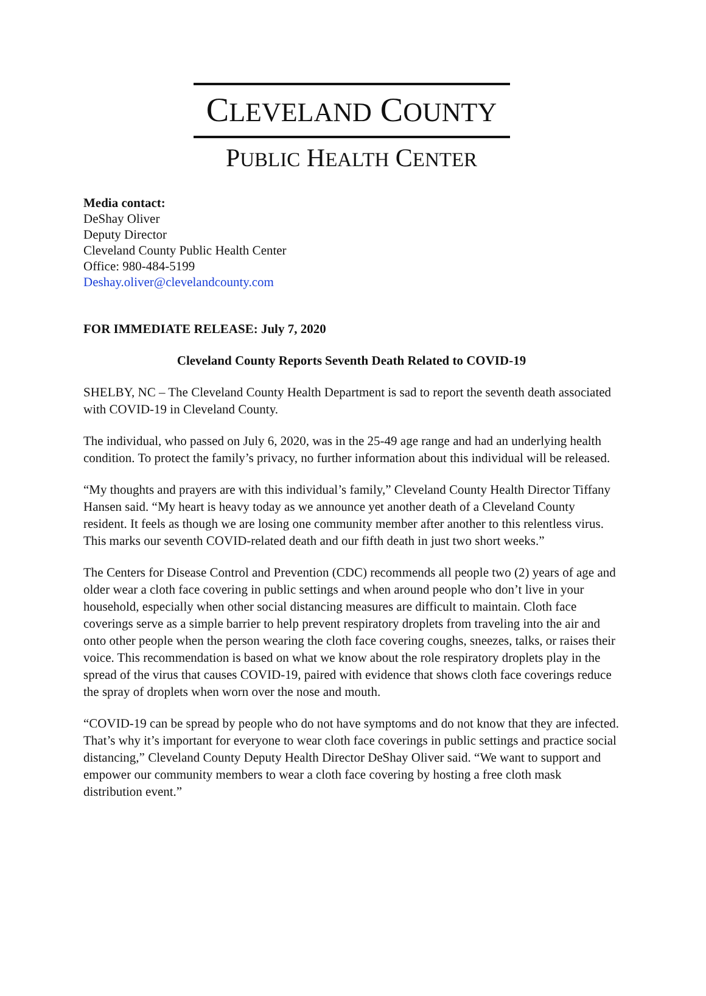CLEVELAND COUNTY
PUBLIC HEALTH CENTER
Media contact:
DeShay Oliver
Deputy Director
Cleveland County Public Health Center
Office: 980-484-5199
Deshay.oliver@clevelandcounty.com
FOR IMMEDIATE RELEASE: July 7, 2020
Cleveland County Reports Seventh Death Related to COVID-19
SHELBY, NC – The Cleveland County Health Department is sad to report the seventh death associated with COVID-19 in Cleveland County.
The individual, who passed on July 6, 2020, was in the 25-49 age range and had an underlying health condition. To protect the family’s privacy, no further information about this individual will be released.
“My thoughts and prayers are with this individual’s family,” Cleveland County Health Director Tiffany Hansen said. “My heart is heavy today as we announce yet another death of a Cleveland County resident. It feels as though we are losing one community member after another to this relentless virus. This marks our seventh COVID-related death and our fifth death in just two short weeks.”
The Centers for Disease Control and Prevention (CDC) recommends all people two (2) years of age and older wear a cloth face covering in public settings and when around people who don’t live in your household, especially when other social distancing measures are difficult to maintain. Cloth face coverings serve as a simple barrier to help prevent respiratory droplets from traveling into the air and onto other people when the person wearing the cloth face covering coughs, sneezes, talks, or raises their voice. This recommendation is based on what we know about the role respiratory droplets play in the spread of the virus that causes COVID-19, paired with evidence that shows cloth face coverings reduce the spray of droplets when worn over the nose and mouth.
“COVID-19 can be spread by people who do not have symptoms and do not know that they are infected. That’s why it’s important for everyone to wear cloth face coverings in public settings and practice social distancing,” Cleveland County Deputy Health Director DeShay Oliver said. “We want to support and empower our community members to wear a cloth face covering by hosting a free cloth mask distribution event.”